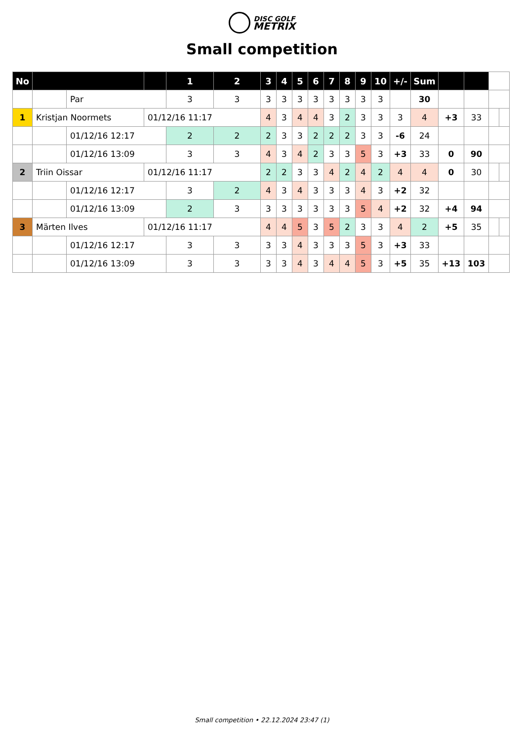DISC GOLF
METRIX
Small competition
| No | | | | 1 | 2 | 3 | 4 | 5 | 6 | 7 | 8 | 9 | 10 | +/- | Sum | | | | |
| | | Par | | 3 | 3 | 3 | 3 | 3 | 3 | 3 | 3 | 3 | 3 | | 30 | | | | |
| 1 | Kristjan Noormets | | 01/12/16 11:17 | | | 4 | 3 | 4 | 4 | 3 | 2 | 3 | 3 | 3 | 4 | +3 | 33 | | |
| | | 01/12/16 12:17 | | 2 | 2 | 2 | 3 | 3 | 2 | 2 | 2 | 3 | 3 | -6 | 24 | | | | |
| | | 01/12/16 13:09 | | 3 | 3 | 4 | 3 | 4 | 2 | 3 | 3 | 5 | 3 | +3 | 33 | 0 | 90 | | |
| 2 | Triin Oissar | | 01/12/16 11:17 | | | 2 | 2 | 3 | 3 | 4 | 2 | 4 | 2 | 4 | 4 | 0 | 30 | | |
| | | 01/12/16 12:17 | | 3 | 2 | 4 | 3 | 4 | 3 | 3 | 3 | 4 | 3 | +2 | 32 | | | | |
| | | 01/12/16 13:09 | | 2 | 3 | 3 | 3 | 3 | 3 | 3 | 3 | 5 | 4 | +2 | 32 | +4 | 94 | | |
| 3 | Märten Ilves | | 01/12/16 11:17 | | | 4 | 4 | 5 | 3 | 5 | 2 | 3 | 3 | 4 | 2 | +5 | 35 | | |
| | | 01/12/16 12:17 | | 3 | 3 | 3 | 3 | 4 | 3 | 3 | 3 | 5 | 3 | +3 | 33 | | | | |
| | | 01/12/16 13:09 | | 3 | 3 | 3 | 3 | 4 | 3 | 4 | 4 | 5 | 3 | +5 | 35 | +13 | 103 | | |
Small competition • 22.12.2024 23:47 (1)